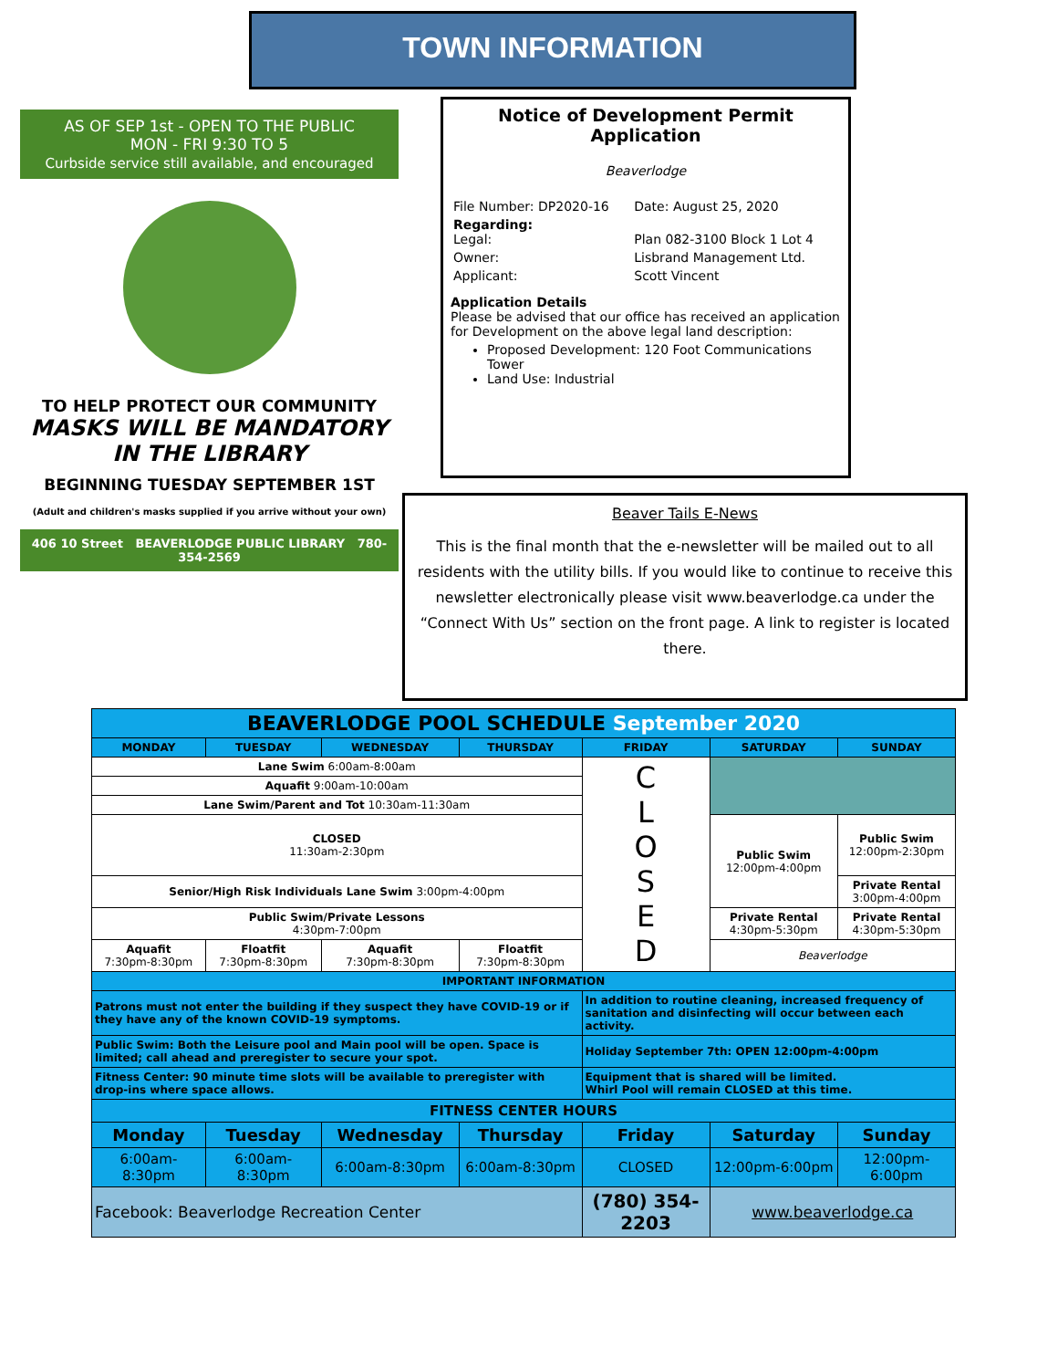TOWN INFORMATION
AS OF SEP 1st - OPEN TO THE PUBLIC
MON - FRI 9:30 TO 5
Curbside service still available, and encouraged
TO HELP PROTECT OUR COMMUNITY
MASKS WILL BE MANDATORY
IN THE LIBRARY
BEGINNING TUESDAY SEPTEMBER 1ST
(Adult and children's masks supplied if you arrive without your own)
406 10 Street BEAVERLODGE PUBLIC LIBRARY 780-354-2569
Notice of Development Permit Application
Beaverlodge
| File Number: DP2020-16 | Date: August 25, 2020 |
| Regarding: Legal: | Plan 082-3100 Block 1 Lot 4 |
| Owner: | Lisbrand Management Ltd. |
| Applicant: | Scott Vincent |
Application Details
Please be advised that our office has received an application for Development on the above legal land description:
Proposed Development: 120 Foot Communications Tower
Land Use: Industrial
Beaver Tails E-News
This is the final month that the e-newsletter will be mailed out to all residents with the utility bills. If you would like to continue to receive this newsletter electronically please visit www.beaverlodge.ca under the “Connect With Us” section on the front page. A link to register is located there.
| BEAVERLODGE POOL SCHEDULE September 2020 | | | | | | |
| --- | --- | --- | --- | --- | --- | --- |
| MONDAY | TUESDAY | WEDNESDAY | THURSDAY | FRIDAY | SATURDAY | SUNDAY |
| Lane Swim 6:00am-8:00am | | | | C L O S E D | | |
| Aquafit 9:00am-10:00am | | | | | | |
| Lane Swim/Parent and Tot 10:30am-11:30am | | | | | | |
| CLOSED 11:30am-2:30pm | | | | | Public Swim 12:00pm-4:00pm | Public Swim 12:00pm-2:30pm |
| Senior/High Risk Individuals Lane Swim 3:00pm-4:00pm | | | | | | Private Rental 3:00pm-4:00pm |
| Public Swim/Private Lessons 4:30pm-7:00pm | | | | | Private Rental 4:30pm-5:30pm | Private Rental 4:30pm-5:30pm |
| Aquafit 7:30pm-8:30pm | Floatfit 7:30pm-8:30pm | Aquafit 7:30pm-8:30pm | Floatfit 7:30pm-8:30pm | | Beaverlodge | |
| IMPORTANT INFORMATION | | | | | | |
| Patrons must not enter the building if they suspect they have COVID-19 or if they have any of the known COVID-19 symptoms. | | | | In addition to routine cleaning, increased frequency of sanitation and disinfecting will occur between each activity. | | |
| Public Swim: Both the Leisure pool and Main pool will be open. Space is limited; call ahead and preregister to secure your spot. | | | | Holiday September 7th: OPEN 12:00pm-4:00pm | | |
| Fitness Center: 90 minute time slots will be available to preregister with drop-ins where space allows. | | | | Equipment that is shared will be limited. Whirl Pool will remain CLOSED at this time. | | |
| FITNESS CENTER HOURS | | | | | | |
| Monday | Tuesday | Wednesday | Thursday | Friday | Saturday | Sunday |
| 6:00am-8:30pm | 6:00am-8:30pm | 6:00am-8:30pm | 6:00am-8:30pm | CLOSED | 12:00pm-6:00pm | 12:00pm-6:00pm |
| Facebook: Beaverlodge Recreation Center | | | | (780) 354-2203 | www.beaverlodge.ca | |